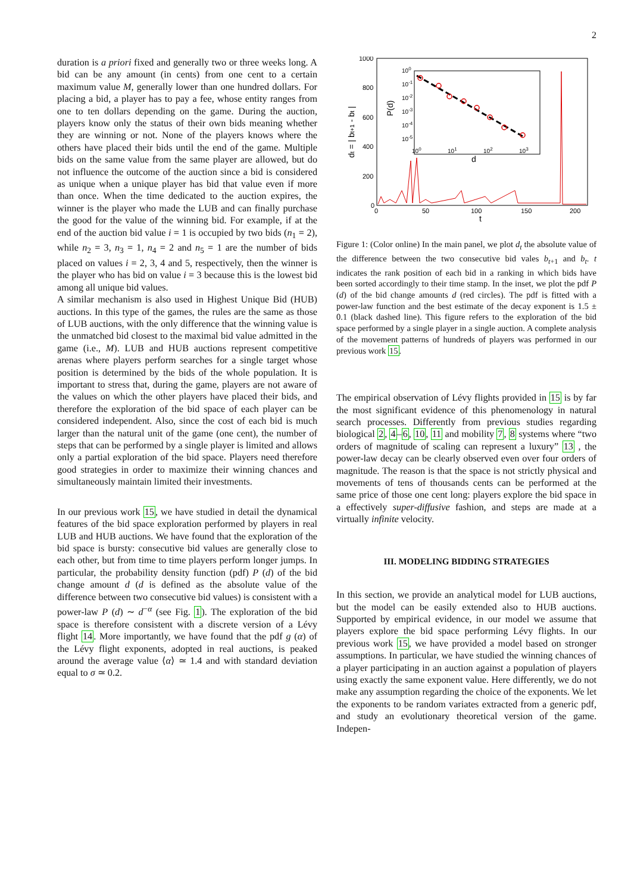2
duration is a priori fixed and generally two or three weeks long. A bid can be any amount (in cents) from one cent to a certain maximum value M, generally lower than one hundred dollars. For placing a bid, a player has to pay a fee, whose entity ranges from one to ten dollars depending on the game. During the auction, players know only the status of their own bids meaning whether they are winning or not. None of the players knows where the others have placed their bids until the end of the game. Multiple bids on the same value from the same player are allowed, but do not influence the outcome of the auction since a bid is considered as unique when a unique player has bid that value even if more than once. When the time dedicated to the auction expires, the winner is the player who made the LUB and can finally purchase the good for the value of the winning bid. For example, if at the end of the auction bid value i = 1 is occupied by two bids (n<sub>1</sub> = 2), while n<sub>2</sub> = 3, n<sub>3</sub> = 1, n<sub>4</sub> = 2 and n<sub>5</sub> = 1 are the number of bids placed on values i = 2, 3, 4 and 5, respectively, then the winner is the player who has bid on value i = 3 because this is the lowest bid among all unique bid values.
A similar mechanism is also used in Highest Unique Bid (HUB) auctions. In this type of the games, the rules are the same as those of LUB auctions, with the only difference that the winning value is the unmatched bid closest to the maximal bid value admitted in the game (i.e., M). LUB and HUB auctions represent competitive arenas where players perform searches for a single target whose position is determined by the bids of the whole population. It is important to stress that, during the game, players are not aware of the values on which the other players have placed their bids, and therefore the exploration of the bid space of each player can be considered independent. Also, since the cost of each bid is much larger than the natural unit of the game (one cent), the number of steps that can be performed by a single player is limited and allows only a partial exploration of the bid space. Players need therefore good strategies in order to maximize their winning chances and simultaneously maintain limited their investments.
In our previous work 15, we have studied in detail the dynamical features of the bid space exploration performed by players in real LUB and HUB auctions. We have found that the exploration of the bid space is bursty: consecutive bid values are generally close to each other, but from time to time players perform longer jumps. In particular, the probability density function (pdf) P (d) of the bid change amount d (d is defined as the absolute value of the difference between two consecutive bid values) is consistent with a power-law P (d) ∼ d<sup>−α</sup> (see Fig. 1). The exploration of the bid space is therefore consistent with a discrete version of a Lévy flight 14. More importantly, we have found that the pdf g (α) of the Lévy flight exponents, adopted in real auctions, is peaked around the average value ⟨α⟩ ≃ 1.4 and with standard deviation equal to σ ≃ 0.2.
1000
800
600
400
200
0
0
50
100
150
200
t
dt = | bt+1 - bt |
100
10-1
10-2
10-3
10-4
10-5
100
101
102
103
d
P(d)
Figure 1: (Color online) In the main panel, we plot d<sub>t</sub> the absolute value of the difference between the two consecutive bid vales b<sub>t+1</sub> and b<sub>t</sub>. t indicates the rank position of each bid in a ranking in which bids have been sorted accordingly to their time stamp. In the inset, we plot the pdf P (d) of the bid change amounts d (red circles). The pdf is fitted with a power-law function and the best estimate of the decay exponent is 1.5 ± 0.1 (black dashed line). This figure refers to the exploration of the bid space performed by a single player in a single auction. A complete analysis of the movement patterns of hundreds of players was performed in our previous work 15.
The empirical observation of Lévy flights provided in 15 is by far the most significant evidence of this phenomenology in natural search processes. Differently from previous studies regarding biological 2, 4–6, 10, 11 and mobility 7, 8 systems where “two orders of magnitude of scaling can represent a luxury” 13 , the power-law decay can be clearly observed even over four orders of magnitude. The reason is that the space is not strictly physical and movements of tens of thousands cents can be performed at the same price of those one cent long: players explore the bid space in a effectively super-diffusive fashion, and steps are made at a virtually infinite velocity.
III. MODELING BIDDING STRATEGIES
In this section, we provide an analytical model for LUB auctions, but the model can be easily extended also to HUB auctions. Supported by empirical evidence, in our model we assume that players explore the bid space performing Lévy flights. In our previous work 15, we have provided a model based on stronger assumptions. In particular, we have studied the winning chances of a player participating in an auction against a population of players using exactly the same exponent value. Here differently, we do not make any assumption regarding the choice of the exponents. We let the exponents to be random variates extracted from a generic pdf, and study an evolutionary theoretical version of the game. Indepen-